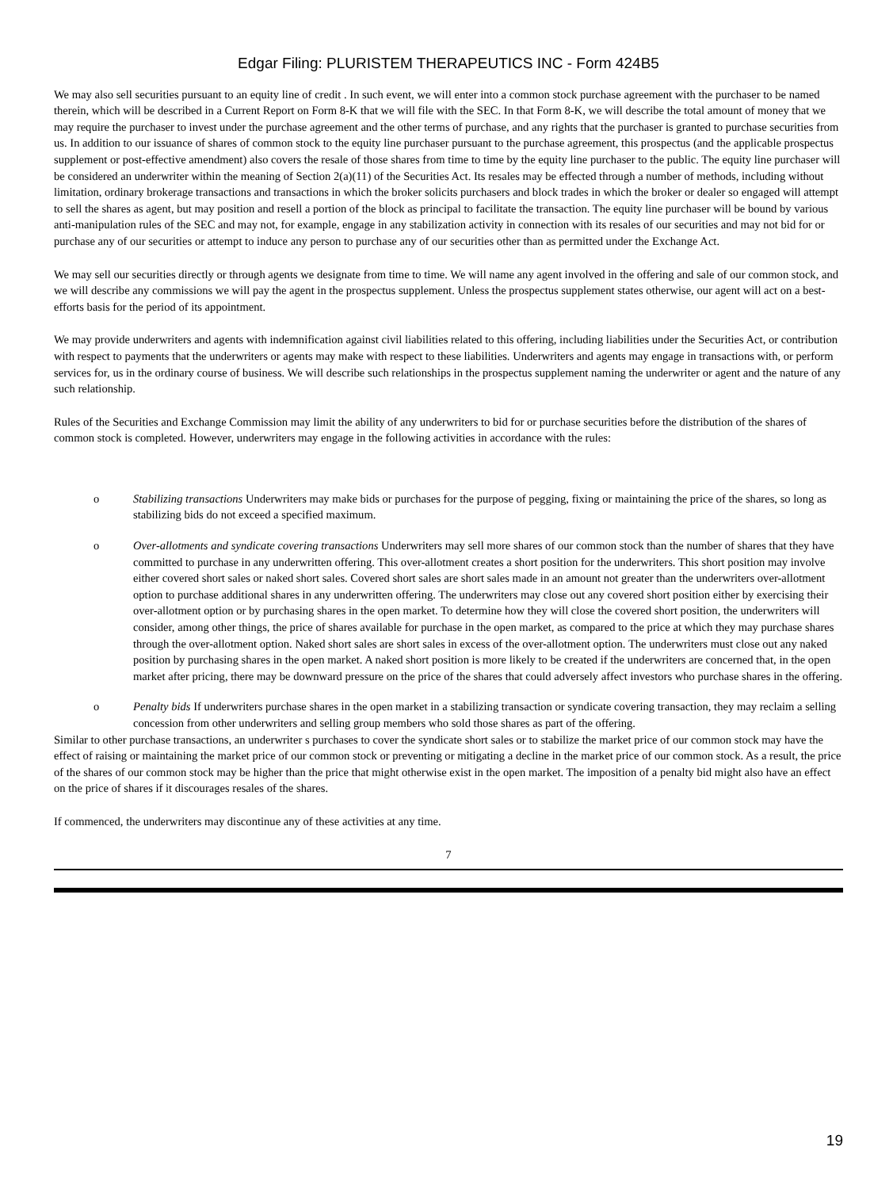Edgar Filing: PLURISTEM THERAPEUTICS INC - Form 424B5
We may also sell securities pursuant to an equity line of credit . In such event, we will enter into a common stock purchase agreement with the purchaser to be named therein, which will be described in a Current Report on Form 8-K that we will file with the SEC. In that Form 8-K, we will describe the total amount of money that we may require the purchaser to invest under the purchase agreement and the other terms of purchase, and any rights that the purchaser is granted to purchase securities from us. In addition to our issuance of shares of common stock to the equity line purchaser pursuant to the purchase agreement, this prospectus (and the applicable prospectus supplement or post-effective amendment) also covers the resale of those shares from time to time by the equity line purchaser to the public. The equity line purchaser will be considered an underwriter within the meaning of Section 2(a)(11) of the Securities Act. Its resales may be effected through a number of methods, including without limitation, ordinary brokerage transactions and transactions in which the broker solicits purchasers and block trades in which the broker or dealer so engaged will attempt to sell the shares as agent, but may position and resell a portion of the block as principal to facilitate the transaction. The equity line purchaser will be bound by various anti-manipulation rules of the SEC and may not, for example, engage in any stabilization activity in connection with its resales of our securities and may not bid for or purchase any of our securities or attempt to induce any person to purchase any of our securities other than as permitted under the Exchange Act.
We may sell our securities directly or through agents we designate from time to time. We will name any agent involved in the offering and sale of our common stock, and we will describe any commissions we will pay the agent in the prospectus supplement. Unless the prospectus supplement states otherwise, our agent will act on a best-efforts basis for the period of its appointment.
We may provide underwriters and agents with indemnification against civil liabilities related to this offering, including liabilities under the Securities Act, or contribution with respect to payments that the underwriters or agents may make with respect to these liabilities. Underwriters and agents may engage in transactions with, or perform services for, us in the ordinary course of business. We will describe such relationships in the prospectus supplement naming the underwriter or agent and the nature of any such relationship.
Rules of the Securities and Exchange Commission may limit the ability of any underwriters to bid for or purchase securities before the distribution of the shares of common stock is completed. However, underwriters may engage in the following activities in accordance with the rules:
o Stabilizing transactions Underwriters may make bids or purchases for the purpose of pegging, fixing or maintaining the price of the shares, so long as stabilizing bids do not exceed a specified maximum.
o Over-allotments and syndicate covering transactions Underwriters may sell more shares of our common stock than the number of shares that they have committed to purchase in any underwritten offering. This over-allotment creates a short position for the underwriters. This short position may involve either covered short sales or naked short sales. Covered short sales are short sales made in an amount not greater than the underwriters over-allotment option to purchase additional shares in any underwritten offering. The underwriters may close out any covered short position either by exercising their over-allotment option or by purchasing shares in the open market. To determine how they will close the covered short position, the underwriters will consider, among other things, the price of shares available for purchase in the open market, as compared to the price at which they may purchase shares through the over-allotment option. Naked short sales are short sales in excess of the over-allotment option. The underwriters must close out any naked position by purchasing shares in the open market. A naked short position is more likely to be created if the underwriters are concerned that, in the open market after pricing, there may be downward pressure on the price of the shares that could adversely affect investors who purchase shares in the offering.
o Penalty bids If underwriters purchase shares in the open market in a stabilizing transaction or syndicate covering transaction, they may reclaim a selling concession from other underwriters and selling group members who sold those shares as part of the offering.
Similar to other purchase transactions, an underwriter s purchases to cover the syndicate short sales or to stabilize the market price of our common stock may have the effect of raising or maintaining the market price of our common stock or preventing or mitigating a decline in the market price of our common stock. As a result, the price of the shares of our common stock may be higher than the price that might otherwise exist in the open market. The imposition of a penalty bid might also have an effect on the price of shares if it discourages resales of the shares.
If commenced, the underwriters may discontinue any of these activities at any time.
7
19